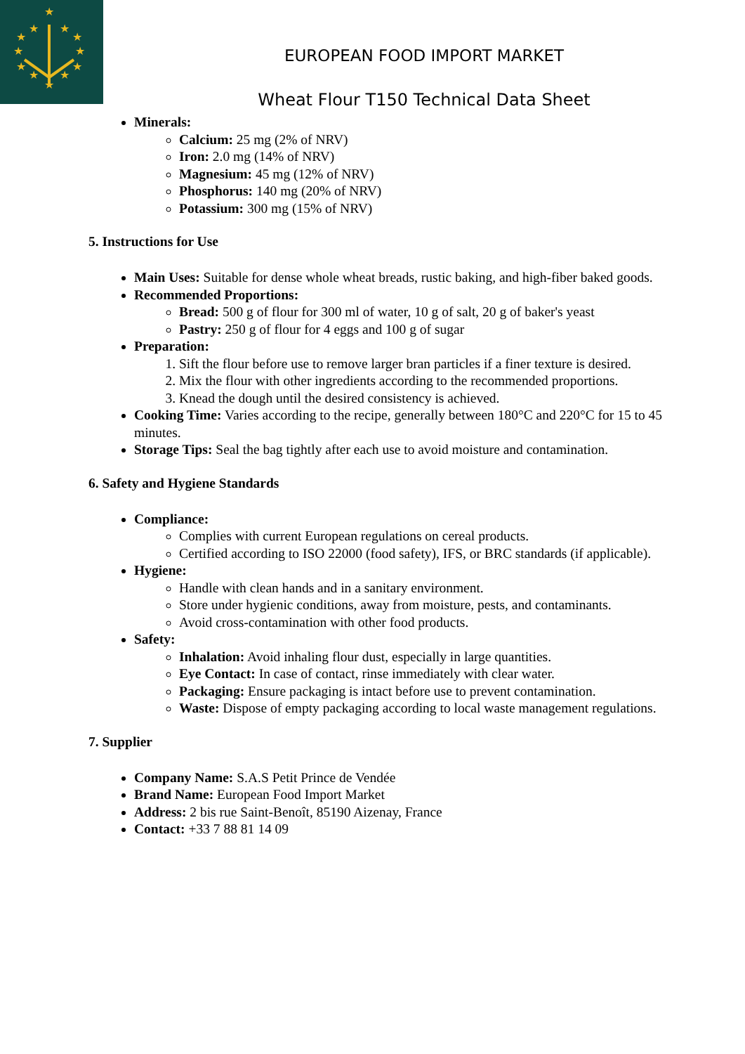★
★
★
★
★
★
★
★
★
★
★
★
EUROPEAN FOOD IMPORT MARKET
Wheat Flour T150 Technical Data Sheet
Minerals:
Calcium: 25 mg (2% of NRV)
Iron: 2.0 mg (14% of NRV)
Magnesium: 45 mg (12% of NRV)
Phosphorus: 140 mg (20% of NRV)
Potassium: 300 mg (15% of NRV)
5. Instructions for Use
Main Uses: Suitable for dense whole wheat breads, rustic baking, and high-fiber baked goods.
Recommended Proportions:
Bread: 500 g of flour for 300 ml of water, 10 g of salt, 20 g of baker's yeast
Pastry: 250 g of flour for 4 eggs and 100 g of sugar
Preparation:
1. Sift the flour before use to remove larger bran particles if a finer texture is desired.
2. Mix the flour with other ingredients according to the recommended proportions.
3. Knead the dough until the desired consistency is achieved.
Cooking Time: Varies according to the recipe, generally between 180°C and 220°C for 15 to 45 minutes.
Storage Tips: Seal the bag tightly after each use to avoid moisture and contamination.
6. Safety and Hygiene Standards
Compliance:
Complies with current European regulations on cereal products.
Certified according to ISO 22000 (food safety), IFS, or BRC standards (if applicable).
Hygiene:
Handle with clean hands and in a sanitary environment.
Store under hygienic conditions, away from moisture, pests, and contaminants.
Avoid cross-contamination with other food products.
Safety:
Inhalation: Avoid inhaling flour dust, especially in large quantities.
Eye Contact: In case of contact, rinse immediately with clear water.
Packaging: Ensure packaging is intact before use to prevent contamination.
Waste: Dispose of empty packaging according to local waste management regulations.
7. Supplier
Company Name: S.A.S Petit Prince de Vendée
Brand Name: European Food Import Market
Address: 2 bis rue Saint-Benoît, 85190 Aizenay, France
Contact: +33 7 88 81 14 09